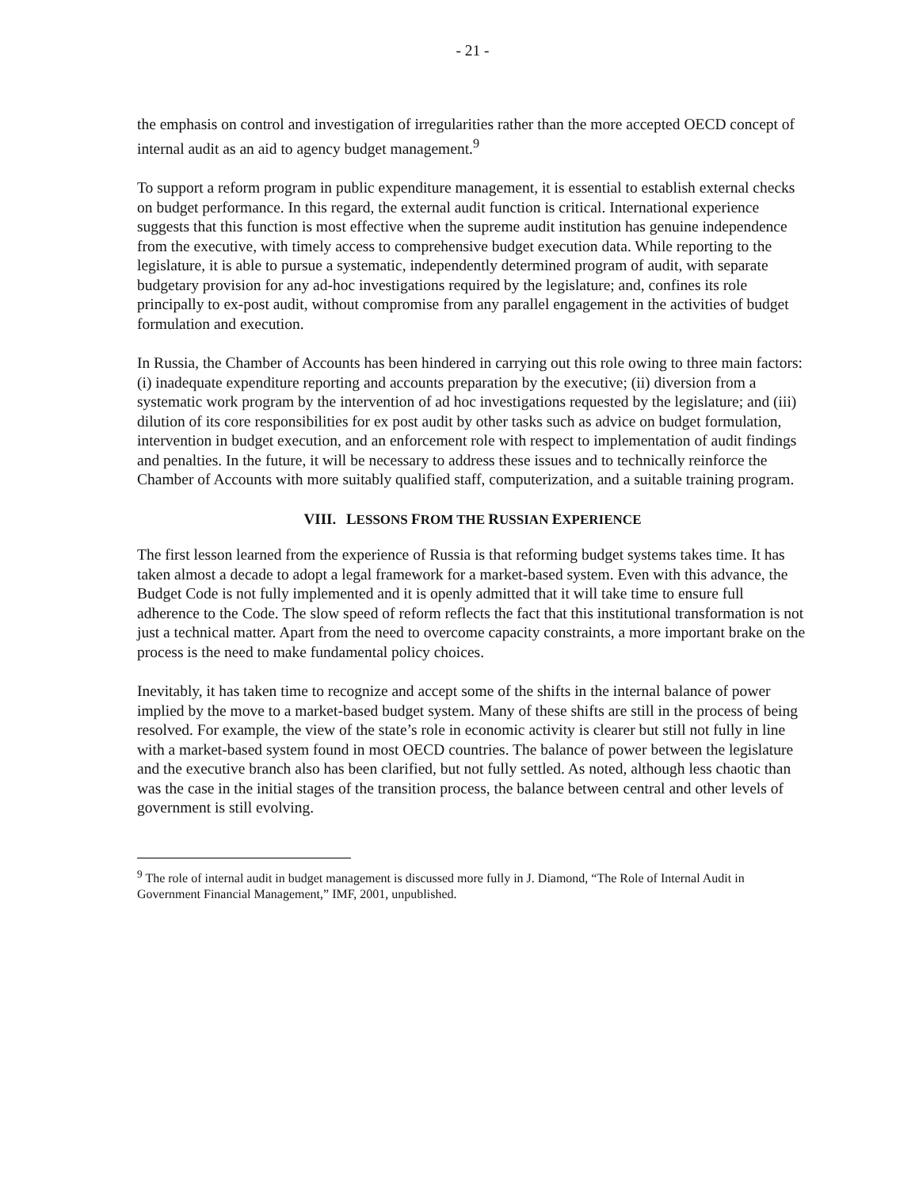- 21 -
the emphasis on control and investigation of irregularities rather than the more accepted OECD concept of internal audit as an aid to agency budget management.<sup>9</sup>
To support a reform program in public expenditure management, it is essential to establish external checks on budget performance. In this regard, the external audit function is critical. International experience suggests that this function is most effective when the supreme audit institution has genuine independence from the executive, with timely access to comprehensive budget execution data. While reporting to the legislature, it is able to pursue a systematic, independently determined program of audit, with separate budgetary provision for any ad-hoc investigations required by the legislature; and, confines its role principally to ex-post audit, without compromise from any parallel engagement in the activities of budget formulation and execution.
In Russia, the Chamber of Accounts has been hindered in carrying out this role owing to three main factors: (i) inadequate expenditure reporting and accounts preparation by the executive; (ii) diversion from a systematic work program by the intervention of ad hoc investigations requested by the legislature; and (iii) dilution of its core responsibilities for ex post audit by other tasks such as advice on budget formulation, intervention in budget execution, and an enforcement role with respect to implementation of audit findings and penalties. In the future, it will be necessary to address these issues and to technically reinforce the Chamber of Accounts with more suitably qualified staff, computerization, and a suitable training program.
VIII. LESSONS FROM THE RUSSIAN EXPERIENCE
The first lesson learned from the experience of Russia is that reforming budget systems takes time. It has taken almost a decade to adopt a legal framework for a market-based system. Even with this advance, the Budget Code is not fully implemented and it is openly admitted that it will take time to ensure full adherence to the Code. The slow speed of reform reflects the fact that this institutional transformation is not just a technical matter. Apart from the need to overcome capacity constraints, a more important brake on the process is the need to make fundamental policy choices.
Inevitably, it has taken time to recognize and accept some of the shifts in the internal balance of power implied by the move to a market-based budget system. Many of these shifts are still in the process of being resolved. For example, the view of the state’s role in economic activity is clearer but still not fully in line with a market-based system found in most OECD countries. The balance of power between the legislature and the executive branch also has been clarified, but not fully settled. As noted, although less chaotic than was the case in the initial stages of the transition process, the balance between central and other levels of government is still evolving.
<sup>9</sup> The role of internal audit in budget management is discussed more fully in J. Diamond, “The Role of Internal Audit in Government Financial Management,” IMF, 2001, unpublished.